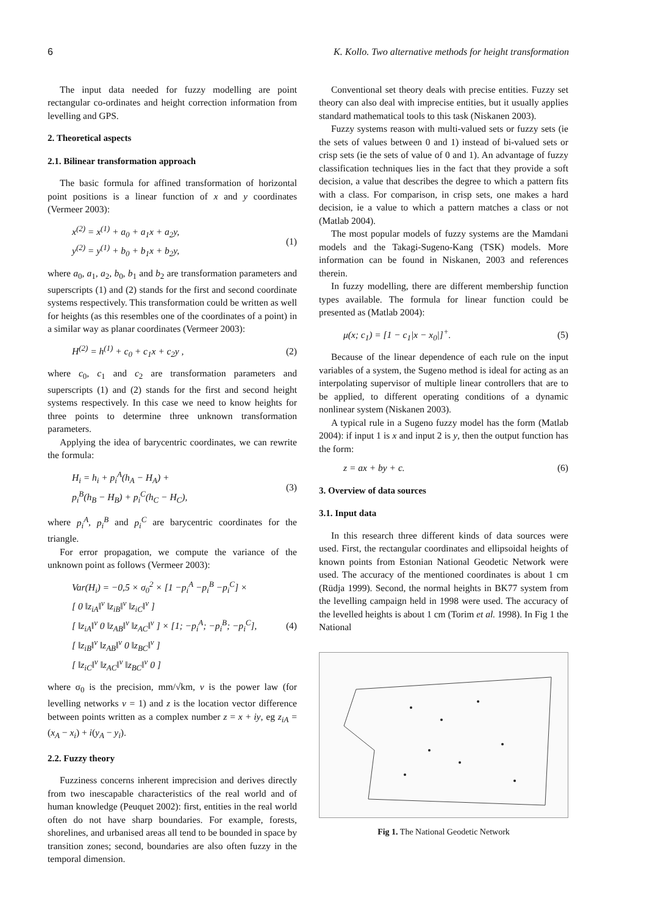6 K. Kollo. Two alternative methods for height transformation
The input data needed for fuzzy modelling are point rectangular co-ordinates and height correction information from levelling and GPS.
2. Theoretical aspects
2.1. Bilinear transformation approach
The basic formula for affined transformation of horizontal point positions is a linear function of x and y coordinates (Vermeer 2003):
x<sup>(2)</sup> = x<sup>(1)</sup> + a<sub>0</sub> + a<sub>1</sub>x + a<sub>2</sub>y,
y<sup>(2)</sup> = y<sup>(1)</sup> + b<sub>0</sub> + b<sub>1</sub>x + b<sub>2</sub>y,
(1)
where a<sub>0</sub>, a<sub>1</sub>, a<sub>2</sub>, b<sub>0</sub>, b<sub>1</sub> and b<sub>2</sub> are transformation parameters and superscripts (1) and (2) stands for the first and second coordinate systems respectively. This transformation could be written as well for heights (as this resembles one of the coordinates of a point) in a similar way as planar coordinates (Vermeer 2003):
H<sup>(2)</sup> = h<sup>(1)</sup> + c<sub>0</sub> + c<sub>1</sub>x + c<sub>2</sub>y , (2)
where c<sub>0</sub>, c<sub>1</sub> and c<sub>2</sub> are transformation parameters and superscripts (1) and (2) stands for the first and second height systems respectively. In this case we need to know heights for three points to determine three unknown transformation parameters.
Applying the idea of barycentric coordinates, we can rewrite the formula:
H<sub>i</sub> = h<sub>i</sub> + p<sub>i</sub><sup>A</sup>(h<sub>A</sub> − H<sub>A</sub>) +
p<sub>i</sub><sup>B</sup>(h<sub>B</sub> − H<sub>B</sub>) + p<sub>i</sub><sup>C</sup>(h<sub>C</sub> − H<sub>C</sub>),
(3)
where p<sub>i</sub><sup>A</sup>, p<sub>i</sub><sup>B</sup> and p<sub>i</sub><sup>C</sup> are barycentric coordinates for the triangle.
For error propagation, we compute the variance of the unknown point as follows (Vermeer 2003):
Var(H<sub>i</sub>) = −0,5 × σ<sub>0</sub><sup>2</sup> × [1 −p<sub>i</sub><sup>A</sup> −p<sub>i</sub><sup>B</sup> −p<sub>i</sub><sup>C</sup>] ×
[ 0 ‖z<sub>iA</sub>‖<sup>ν</sup> ‖z<sub>iB</sub>‖<sup>ν</sup> ‖z<sub>iC</sub>‖<sup>ν</sup> ]
[ ‖z<sub>iA</sub>‖<sup>ν</sup> 0 ‖z<sub>AB</sub>‖<sup>ν</sup> ‖z<sub>AC</sub>‖<sup>ν</sup> ] × [1; −p<sub>i</sub><sup>A</sup>; −p<sub>i</sub><sup>B</sup>; −p<sub>i</sub><sup>C</sup>],
[ ‖z<sub>iB</sub>‖<sup>ν</sup> ‖z<sub>AB</sub>‖<sup>ν</sup> 0 ‖z<sub>BC</sub>‖<sup>ν</sup> ]
[ ‖z<sub>iC</sub>‖<sup>ν</sup> ‖z<sub>AC</sub>‖<sup>ν</sup> ‖z<sub>BC</sub>‖<sup>ν</sup> 0 ]
(4)
where σ<sub>0</sub> is the precision, mm/√km, ν is the power law (for levelling networks ν = 1) and z is the location vector difference between points written as a complex number z = x + iy, eg z<sub>iA</sub> = (x<sub>A</sub> − x<sub>i</sub>) + i(y<sub>A</sub> − y<sub>i</sub>).
2.2. Fuzzy theory
Fuzziness concerns inherent imprecision and derives directly from two inescapable characteristics of the real world and of human knowledge (Peuquet 2002): first, entities in the real world often do not have sharp boundaries. For example, forests, shorelines, and urbanised areas all tend to be bounded in space by transition zones; second, boundaries are also often fuzzy in the temporal dimension.
Conventional set theory deals with precise entities. Fuzzy set theory can also deal with imprecise entities, but it usually applies standard mathematical tools to this task (Niskanen 2003).
Fuzzy systems reason with multi-valued sets or fuzzy sets (ie the sets of values between 0 and 1) instead of bi-valued sets or crisp sets (ie the sets of value of 0 and 1). An advantage of fuzzy classification techniques lies in the fact that they provide a soft decision, a value that describes the degree to which a pattern fits with a class. For comparison, in crisp sets, one makes a hard decision, ie a value to which a pattern matches a class or not (Matlab 2004).
The most popular models of fuzzy systems are the Mamdani models and the Takagi-Sugeno-Kang (TSK) models. More information can be found in Niskanen, 2003 and references therein.
In fuzzy modelling, there are different membership function types available. The formula for linear function could be presented as (Matlab 2004):
μ(x; c<sub>1</sub>) = [1 − c<sub>1</sub>|x − x<sub>0</sub>|]<sup>+</sup>. (5)
Because of the linear dependence of each rule on the input variables of a system, the Sugeno method is ideal for acting as an interpolating supervisor of multiple linear controllers that are to be applied, to different operating conditions of a dynamic nonlinear system (Niskanen 2003).
A typical rule in a Sugeno fuzzy model has the form (Matlab 2004): if input 1 is x and input 2 is y, then the output function has the form:
z = ax + by + c. (6)
3. Overview of data sources
3.1. Input data
In this research three different kinds of data sources were used. First, the rectangular coordinates and ellipsoidal heights of known points from Estonian National Geodetic Network were used. The accuracy of the mentioned coordinates is about 1 cm (Rüdja 1999). Second, the normal heights in BK77 system from the levelling campaign held in 1998 were used. The accuracy of the levelled heights is about 1 cm (Torim et al. 1998). In Fig 1 the National
Fig 1. The National Geodetic Network